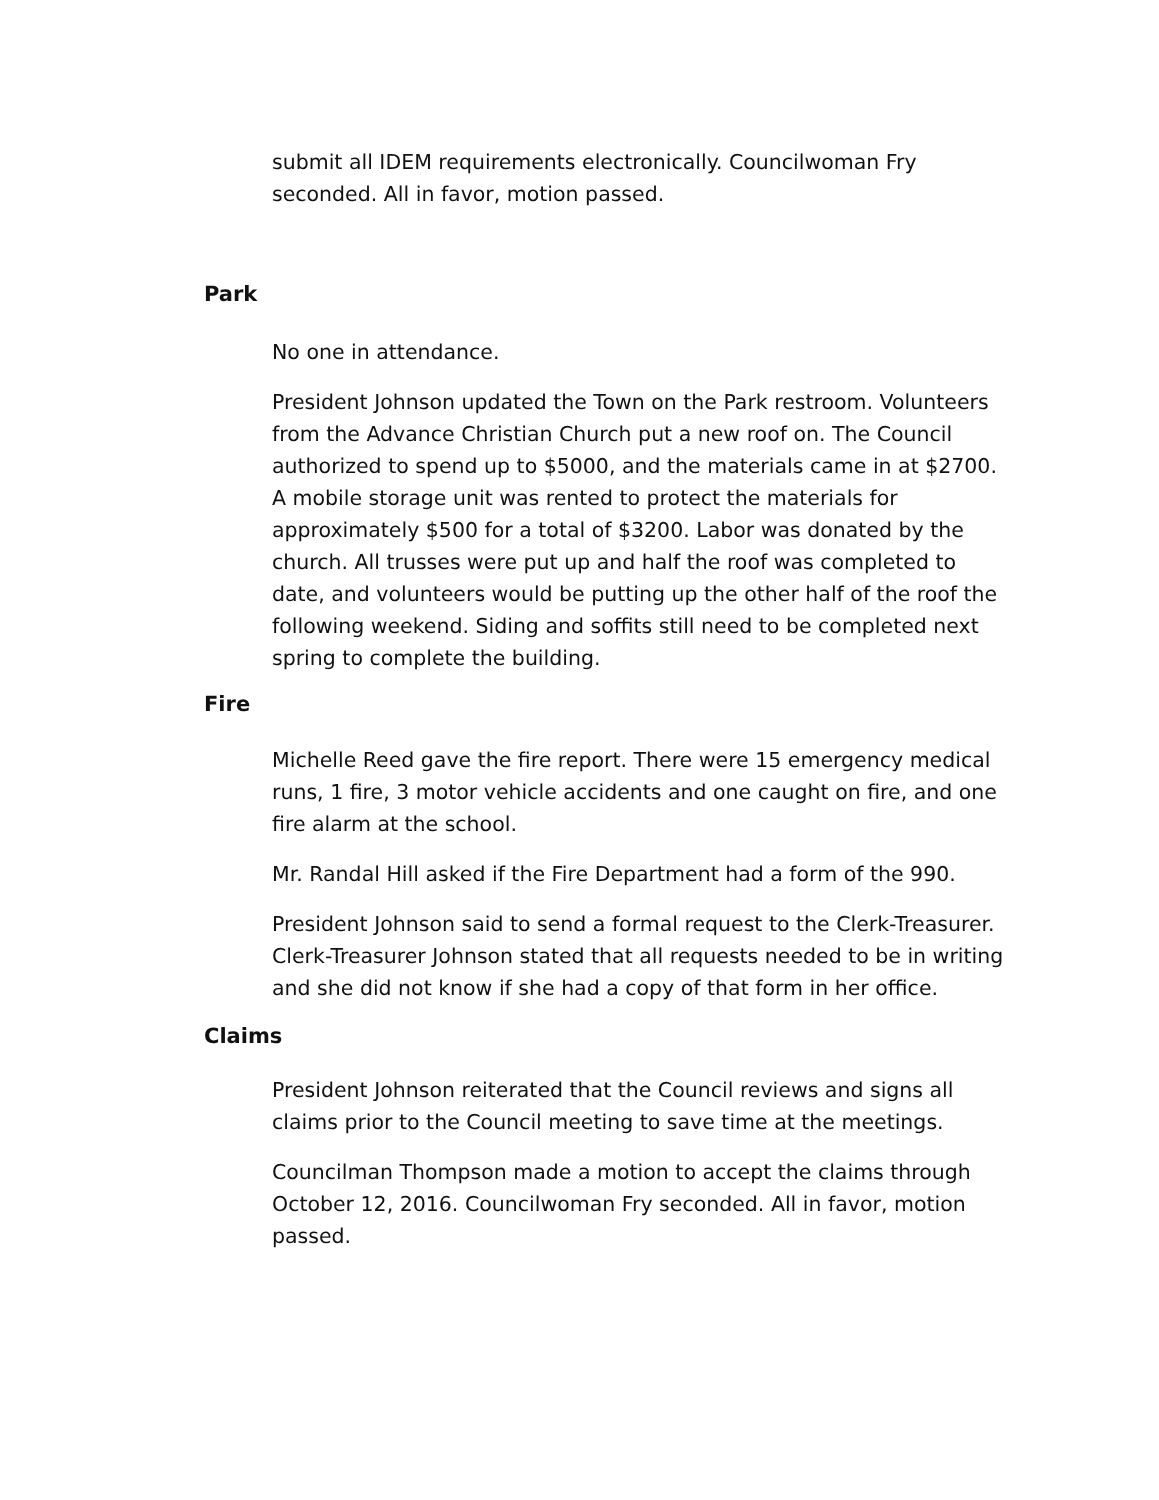submit all IDEM requirements electronically. Councilwoman Fry seconded. All in favor, motion passed.
Park
No one in attendance.
President Johnson updated the Town on the Park restroom. Volunteers from the Advance Christian Church put a new roof on. The Council authorized to spend up to $5000, and the materials came in at $2700. A mobile storage unit was rented to protect the materials for approximately $500 for a total of $3200. Labor was donated by the church. All trusses were put up and half the roof was completed to date, and volunteers would be putting up the other half of the roof the following weekend. Siding and soffits still need to be completed next spring to complete the building.
Fire
Michelle Reed gave the fire report. There were 15 emergency medical runs, 1 fire, 3 motor vehicle accidents and one caught on fire, and one fire alarm at the school.
Mr. Randal Hill asked if the Fire Department had a form of the 990.
President Johnson said to send a formal request to the Clerk-Treasurer. Clerk-Treasurer Johnson stated that all requests needed to be in writing and she did not know if she had a copy of that form in her office.
Claims
President Johnson reiterated that the Council reviews and signs all claims prior to the Council meeting to save time at the meetings.
Councilman Thompson made a motion to accept the claims through October 12, 2016. Councilwoman Fry seconded. All in favor, motion passed.